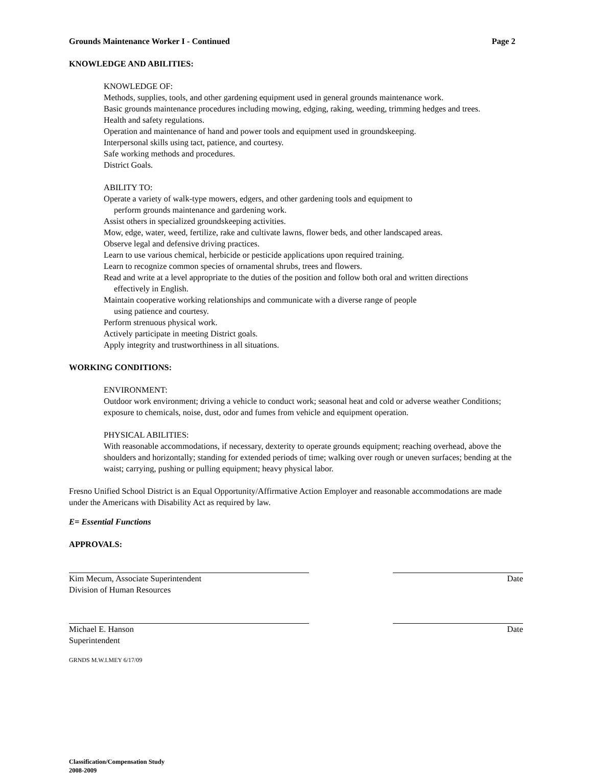Grounds Maintenance Worker I - Continued Page 2
KNOWLEDGE AND ABILITIES:
KNOWLEDGE OF:
Methods, supplies, tools, and other gardening equipment used in general grounds maintenance work.
Basic grounds maintenance procedures including mowing, edging, raking, weeding, trimming hedges and trees.
Health and safety regulations.
Operation and maintenance of hand and power tools and equipment used in groundskeeping.
Interpersonal skills using tact, patience, and courtesy.
Safe working methods and procedures.
District Goals.
ABILITY TO:
Operate a variety of walk-type mowers, edgers, and other gardening tools and equipment to
perform grounds maintenance and gardening work.
Assist others in specialized groundskeeping activities.
Mow, edge, water, weed, fertilize, rake and cultivate lawns, flower beds, and other landscaped areas.
Observe legal and defensive driving practices.
Learn to use various chemical, herbicide or pesticide applications upon required training.
Learn to recognize common species of ornamental shrubs, trees and flowers.
Read and write at a level appropriate to the duties of the position and follow both oral and written directions
effectively in English.
Maintain cooperative working relationships and communicate with a diverse range of people
using patience and courtesy.
Perform strenuous physical work.
Actively participate in meeting District goals.
Apply integrity and trustworthiness in all situations.
WORKING CONDITIONS:
ENVIRONMENT:
Outdoor work environment; driving a vehicle to conduct work; seasonal heat and cold or adverse weather Conditions; exposure to chemicals, noise, dust, odor and fumes from vehicle and equipment operation.
PHYSICAL ABILITIES:
With reasonable accommodations, if necessary, dexterity to operate grounds equipment; reaching overhead, above the shoulders and horizontally; standing for extended periods of time; walking over rough or uneven surfaces; bending at the waist; carrying, pushing or pulling equipment; heavy physical labor.
Fresno Unified School District is an Equal Opportunity/Affirmative Action Employer and reasonable accommodations are made under the Americans with Disability Act as required by law.
E= Essential Functions
APPROVALS:
Kim Mecum, Associate Superintendent
Division of Human Resources
Date
Michael E. Hanson
Superintendent
Date
GRNDS M.W.I.MEY 6/17/09
Classification/Compensation Study
2008-2009